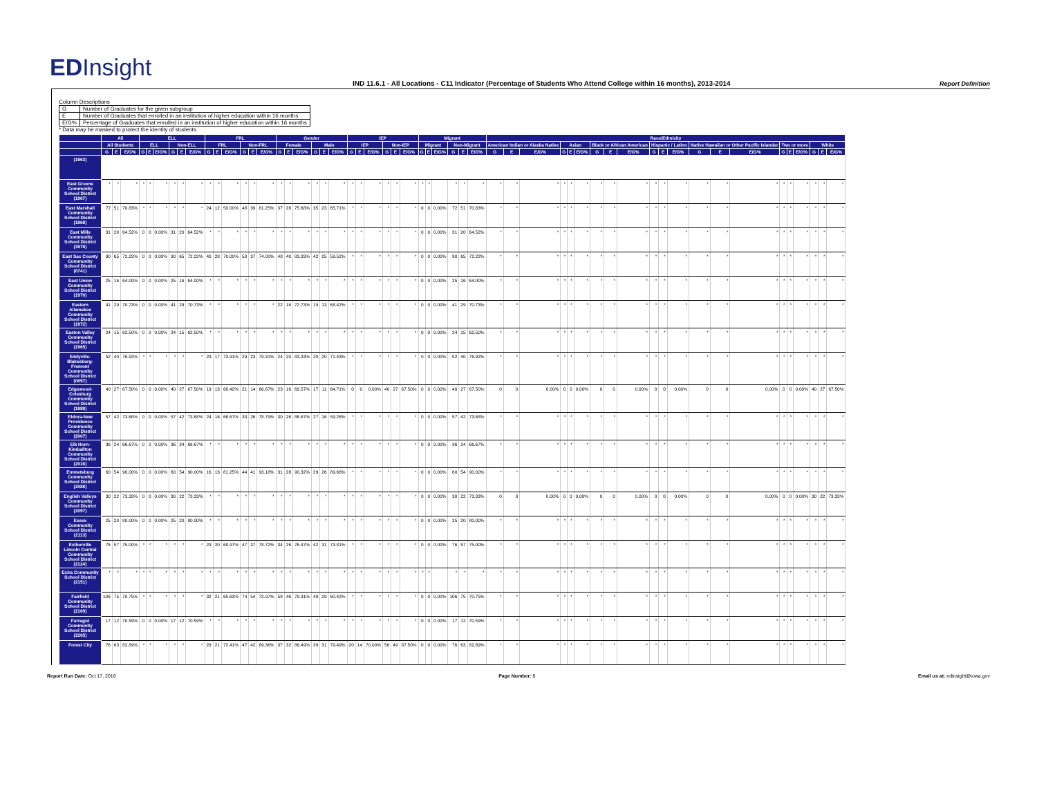EDInsight
IND 11.6.1 - All Locations - C11 Indicator (Percentage of Students Who Attend College within 16 months), 2013-2014
Report Definition
Column Descriptions
| G | Number of Graduates for the given subgroup |
| E | Number of Graduates that enrolled in an institution of higher education within 16 months |
| E/G% | Percentage of Graduates that enrolled in an institution of higher education within 16 months |
* Data may be masked to protect the identity of students.
| | All | | | ELL | | | | | | FRL | | | | | | Gender | | | | | | IEP | | | | | | Migrant | | | | | | Race/Ethnicity | | | | | | | | | | | | | | | | | | | | |
| --- | --- | --- | --- | --- | --- | --- | --- | --- | --- | --- | --- | --- | --- | --- | --- | --- | --- | --- | --- | --- | --- | --- | --- | --- | --- | --- | --- | --- | --- | --- | --- | --- | --- | --- | --- | --- | --- | --- | --- | --- | --- | --- | --- | --- | --- | --- | --- | --- | --- | --- | --- | --- | --- | --- |
| | All Students | | | ELL | | | Non-ELL | | | FRL | | | Non-FRL | | | Female | | | Male | | | IEP | | | Non-IEP | | | Migrant | | | Non-Migrant | | | American Indian or Alaska Native | | | Asian | | | Black or African American | | | Hispanic / Latino | | | Native Hawaiian or Other Pacific Islander | | | Two or more | | | White | | |
| | G | E | E/G% | G | E | E/G% | G | E | E/G% | G | E | E/G% | G | E | E/G% | G | E | E/G% | G | E | E/G% | G | E | E/G% | G | E | E/G% | G | E | E/G% | G | E | E/G% | G | E | E/G% | G | E | E/G% | G | E | E/G% | G | E | E/G% | G | E | E/G% | G | E | E/G% | G | E | E/G% |
| (1963) | | | | | | | | | | | | | | | | | | | | | | | | | | | | | | | | | | | | | | | | | | | | | | | | | | | | | | |
| East Greene Community School District (1967) | * | * | * | * | * | * | * | * | * | * | * | * | * | * | * | * | * | * | * | * | * | * | * | * | * | * | * | * | * | | * | * | * | * | * | * | * | * | * | * | * | * | * | * | * | * | * | * | * | * | * | * | * | * |
| East Marshall Community School District (1968) | 72 | 51 | 70.83% | * | * | * | * | * | * | 24 | 12 | 50.00% | 48 | 39 | 81.25% | 37 | 28 | 75.68% | 35 | 23 | 65.71% | * | * | * | * | * | * | 0 | 0 | 0.00% | 72 | 51 | 70.83% | * | * | * | * | * | * | * | * | * | * | * | * | * | * | * | * | * | * | * | * | * |
| East Mills Community School District (3978) | 31 | 20 | 64.52% | 0 | 0 | 0.00% | 31 | 20 | 64.52% | * | * | * | * | * | * | * | * | * | * | * | * | * | * | * | * | * | * | 0 | 0 | 0.00% | 31 | 20 | 64.52% | * | * | * | * | * | * | * | * | * | * | * | * | * | * | * | * | * | * | * | * | * |
| East Sac County Community School District (6741) | 90 | 65 | 72.22% | 0 | 0 | 0.00% | 90 | 65 | 72.22% | 40 | 28 | 70.00% | 50 | 37 | 74.00% | 48 | 40 | 83.33% | 42 | 25 | 59.52% | * | * | * | * | * | * | 0 | 0 | 0.00% | 90 | 65 | 72.22% | * | * | * | * | * | * | * | * | * | * | * | * | * | * | * | * | * | * | * | * | * |
| East Union Community School District (1970) | 25 | 16 | 64.00% | 0 | 0 | 0.00% | 25 | 16 | 64.00% | * | * | * | * | * | * | * | * | * | * | * | * | * | * | * | * | * | * | 0 | 0 | 0.00% | 25 | 16 | 64.00% | * | * | * | * | * | * | * | * | * | * | * | * | * | * | * | * | * | * | * | * | * |
| Eastern Allamakee Community School District (1972) | 41 | 29 | 70.73% | 0 | 0 | 0.00% | 41 | 29 | 70.73% | * | * | * | * | * | * | 22 | 16 | 72.73% | 19 | 13 | 68.42% | * | * | * | * | * | * | 0 | 0 | 0.00% | 41 | 29 | 70.73% | * | * | * | * | * | * | * | * | * | * | * | * | * | * | * | * | * | * | * | * | * |
| Easton Valley Community School District (1965) | 24 | 15 | 62.50% | 0 | 0 | 0.00% | 24 | 15 | 62.50% | * | * | * | * | * | * | * | * | * | * | * | * | * | * | * | * | * | * | 0 | 0 | 0.00% | 24 | 15 | 62.50% | * | * | * | * | * | * | * | * | * | * | * | * | * | * | * | * | * | * | * | * | * |
| Eddyville-Blakesburg-Fremont Community School District (0657) | 52 | 40 | 76.92% | * | * | * | * | * | * | 23 | 17 | 73.91% | 29 | 23 | 79.31% | 24 | 20 | 83.33% | 28 | 20 | 71.43% | * | * | * | * | * | * | 0 | 0 | 0.00% | 52 | 40 | 76.92% | * | * | * | * | * | * | * | * | * | * | * | * | * | * | * | * | * | * | * | * | * |
| Edgewood-Colesburg Community School District (1989) | 40 | 27 | 67.50% | 0 | 0 | 0.00% | 40 | 27 | 67.50% | 19 | 13 | 68.42% | 21 | 14 | 66.67% | 23 | 16 | 69.57% | 17 | 11 | 64.71% | 0 | 0 | 0.00% | 40 | 27 | 67.50% | 0 | 0 | 0.00% | 40 | 27 | 67.50% | 0 | 0 | 0.00% | 0 | 0 | 0.00% | 0 | 0 | 0.00% | 0 | 0 | 0.00% | 0 | 0 | 0.00% | 0 | 0 | 0.00% | 40 | 27 | 67.50% |
| Eldora-New Providence Community School District (2007) | 57 | 42 | 73.68% | 0 | 0 | 0.00% | 57 | 42 | 73.68% | 24 | 16 | 66.67% | 33 | 26 | 78.79% | 30 | 26 | 86.67% | 27 | 16 | 59.26% | * | * | * | * | * | * | 0 | 0 | 0.00% | 57 | 42 | 73.68% | * | * | * | * | * | * | * | * | * | * | * | * | * | * | * | * | * | * | * | * | * |
| Elk Horn-Kimballton Community School District (2016) | 36 | 24 | 66.67% | 0 | 0 | 0.00% | 36 | 24 | 66.67% | * | * | * | * | * | * | * | * | * | * | * | * | * | * | * | * | * | * | 0 | 0 | 0.00% | 36 | 24 | 66.67% | * | * | * | * | * | * | * | * | * | * | * | * | * | * | * | * | * | * | * | * | * |
| Emmetsburg Community School District (2088) | 60 | 54 | 90.00% | 0 | 0 | 0.00% | 60 | 54 | 90.00% | 16 | 13 | 81.25% | 44 | 41 | 93.18% | 31 | 28 | 90.32% | 29 | 26 | 89.66% | * | * | * | * | * | * | 0 | 0 | 0.00% | 60 | 54 | 90.00% | * | * | * | * | * | * | * | * | * | * | * | * | * | * | * | * | * | * | * | * | * |
| English Valleys Community School District (2097) | 30 | 22 | 73.33% | 0 | 0 | 0.00% | 30 | 22 | 73.33% | * | * | * | * | * | * | * | * | * | * | * | * | * | * | * | * | * | * | 0 | 0 | 0.00% | 30 | 22 | 73.33% | 0 | 0 | 0.00% | 0 | 0 | 0.00% | 0 | 0 | 0.00% | 0 | 0 | 0.00% | 0 | 0 | 0.00% | 0 | 0 | 0.00% | 30 | 22 | 73.33% |
| Essex Community School District (2113) | 25 | 20 | 80.00% | 0 | 0 | 0.00% | 25 | 20 | 80.00% | * | * | * | * | * | * | * | * | * | * | * | * | * | * | * | * | * | * | 0 | 0 | 0.00% | 25 | 20 | 80.00% | * | * | * | * | * | * | * | * | * | * | * | * | * | * | * | * | * | * | * | * | * |
| Estherville Lincoln Central Community School District (2124) | 76 | 57 | 75.00% | * | * | * | * | * | * | 29 | 20 | 68.97% | 47 | 37 | 78.72% | 34 | 26 | 76.47% | 42 | 31 | 73.81% | * | * | * | * | * | * | 0 | 0 | 0.00% | 76 | 57 | 75.00% | * | * | * | * | * | * | * | * | * | * | * | * | * | * | * | * | * | * | * | * | * |
| Exira Community School District (2151) | * | * | * | * | * | * | * | * | * | * | * | * | * | * | * | * | * | * | * | * | * | * | * | * | * | * | * | * | * | | * | * | * | * | * | * | * | * | * | * | * | * | * | * | * | * | * | * | * | * | * | * | * | * |
| Fairfield Community School District (2169) | 106 | 75 | 70.75% | * | * | * | * | * | * | 32 | 21 | 65.63% | 74 | 54 | 72.97% | 58 | 46 | 79.31% | 48 | 29 | 60.42% | * | * | * | * | * | * | 0 | 0 | 0.00% | 106 | 75 | 70.75% | * | * | * | * | * | * | * | * | * | * | * | * | * | * | * | * | * | * | * | * | * |
| Farragut Community School District (2205) | 17 | 12 | 70.59% | 0 | 0 | 0.00% | 17 | 12 | 70.59% | * | * | * | * | * | * | * | * | * | * | * | * | * | * | * | * | * | * | 0 | 0 | 0.00% | 17 | 12 | 70.59% | * | * | * | * | * | * | * | * | * | * | * | * | * | * | * | * | * | * | * | * | * |
| Forest City | 76 | 63 | 82.89% | * | * | * | * | * | * | 29 | 21 | 72.41% | 47 | 42 | 89.36% | 37 | 32 | 86.49% | 39 | 31 | 79.49% | 20 | 14 | 70.00% | 56 | 49 | 87.50% | 0 | 0 | 0.00% | 76 | 63 | 82.89% | * | * | * | * | * | * | * | * | * | * | * | * | * | * | * | * | * | * | * | * | * |
Report Run Date: Oct 17, 2016 Page Number: 6 Email us at: edinsight@iowa.gov